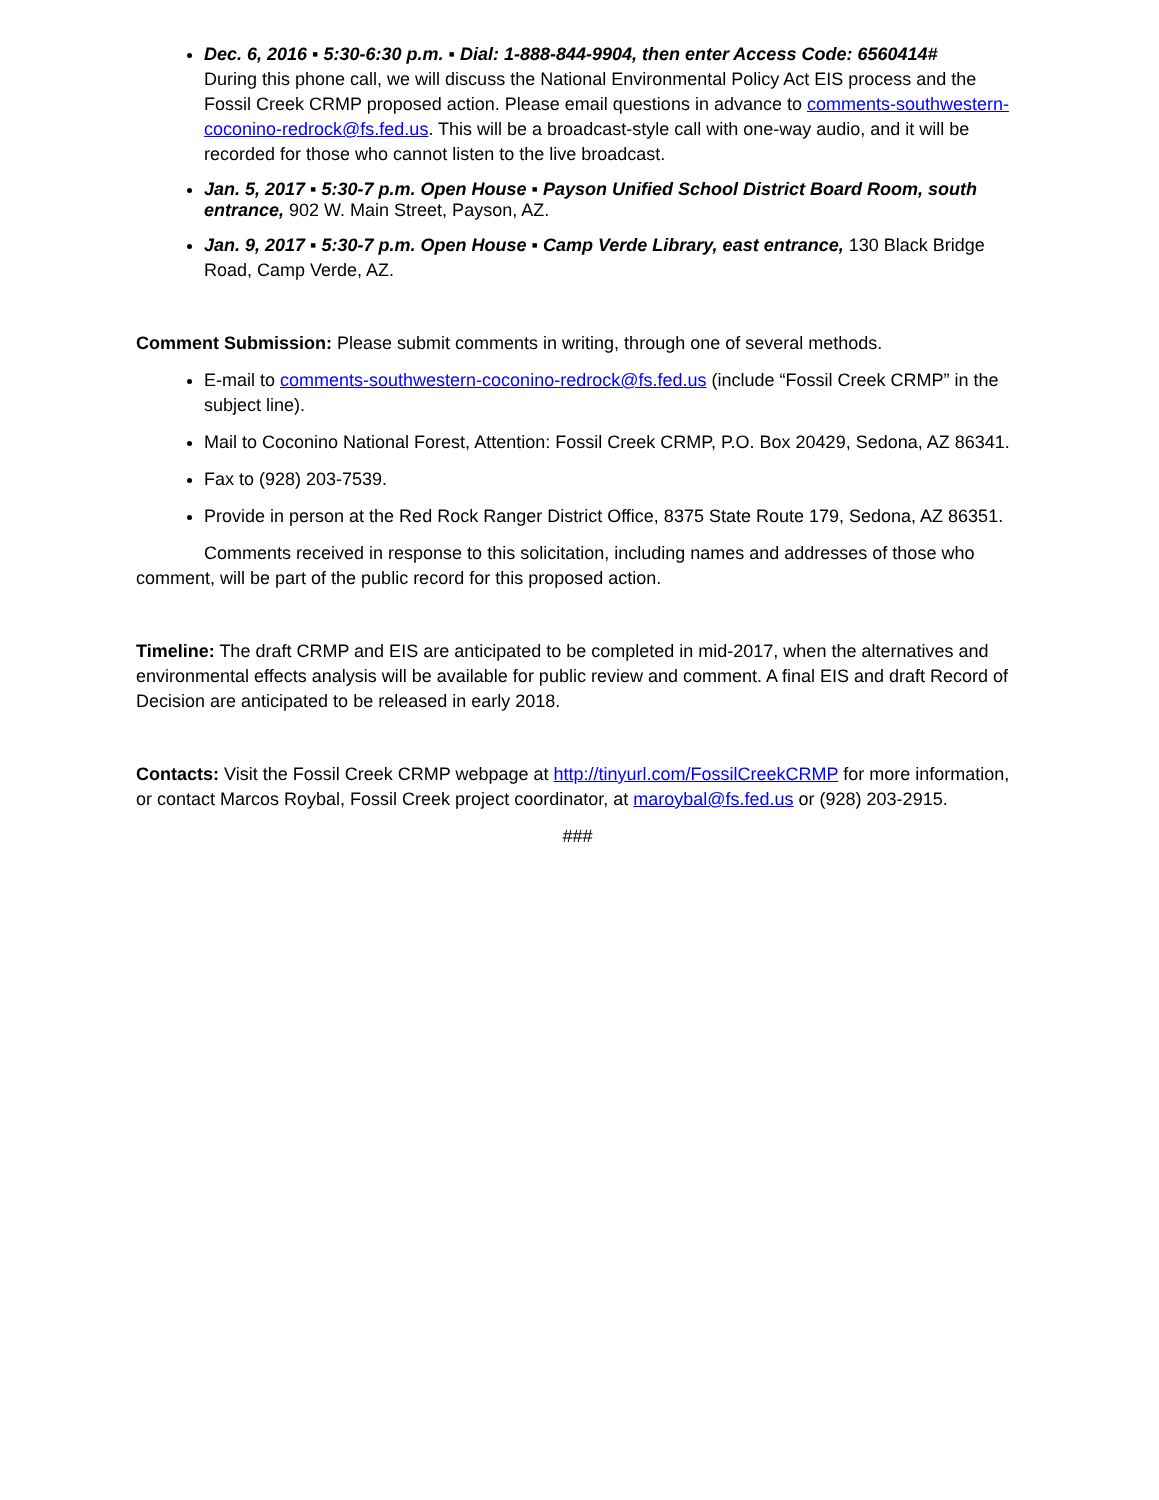Dec. 6, 2016 ▪ 5:30-6:30 p.m. ▪ Dial: 1-888-844-9904, then enter Access Code: 6560414#
During this phone call, we will discuss the National Environmental Policy Act EIS process and the Fossil Creek CRMP proposed action. Please email questions in advance to comments-southwestern-coconino-redrock@fs.fed.us. This will be a broadcast-style call with one-way audio, and it will be recorded for those who cannot listen to the live broadcast.
Jan. 5, 2017 ▪ 5:30-7 p.m. Open House ▪ Payson Unified School District Board Room, south entrance, 902 W. Main Street, Payson, AZ.
Jan. 9, 2017 ▪ 5:30-7 p.m. Open House ▪ Camp Verde Library, east entrance, 130 Black Bridge Road, Camp Verde, AZ.
Comment Submission: Please submit comments in writing, through one of several methods.
E-mail to comments-southwestern-coconino-redrock@fs.fed.us (include “Fossil Creek CRMP” in the subject line).
Mail to Coconino National Forest, Attention: Fossil Creek CRMP, P.O. Box 20429, Sedona, AZ 86341.
Fax to (928) 203-7539.
Provide in person at the Red Rock Ranger District Office, 8375 State Route 179, Sedona, AZ 86351.
Comments received in response to this solicitation, including names and addresses of those who comment, will be part of the public record for this proposed action.
Timeline: The draft CRMP and EIS are anticipated to be completed in mid-2017, when the alternatives and environmental effects analysis will be available for public review and comment. A final EIS and draft Record of Decision are anticipated to be released in early 2018.
Contacts: Visit the Fossil Creek CRMP webpage at http://tinyurl.com/FossilCreekCRMP for more information, or contact Marcos Roybal, Fossil Creek project coordinator, at maroybal@fs.fed.us or (928) 203-2915.
###